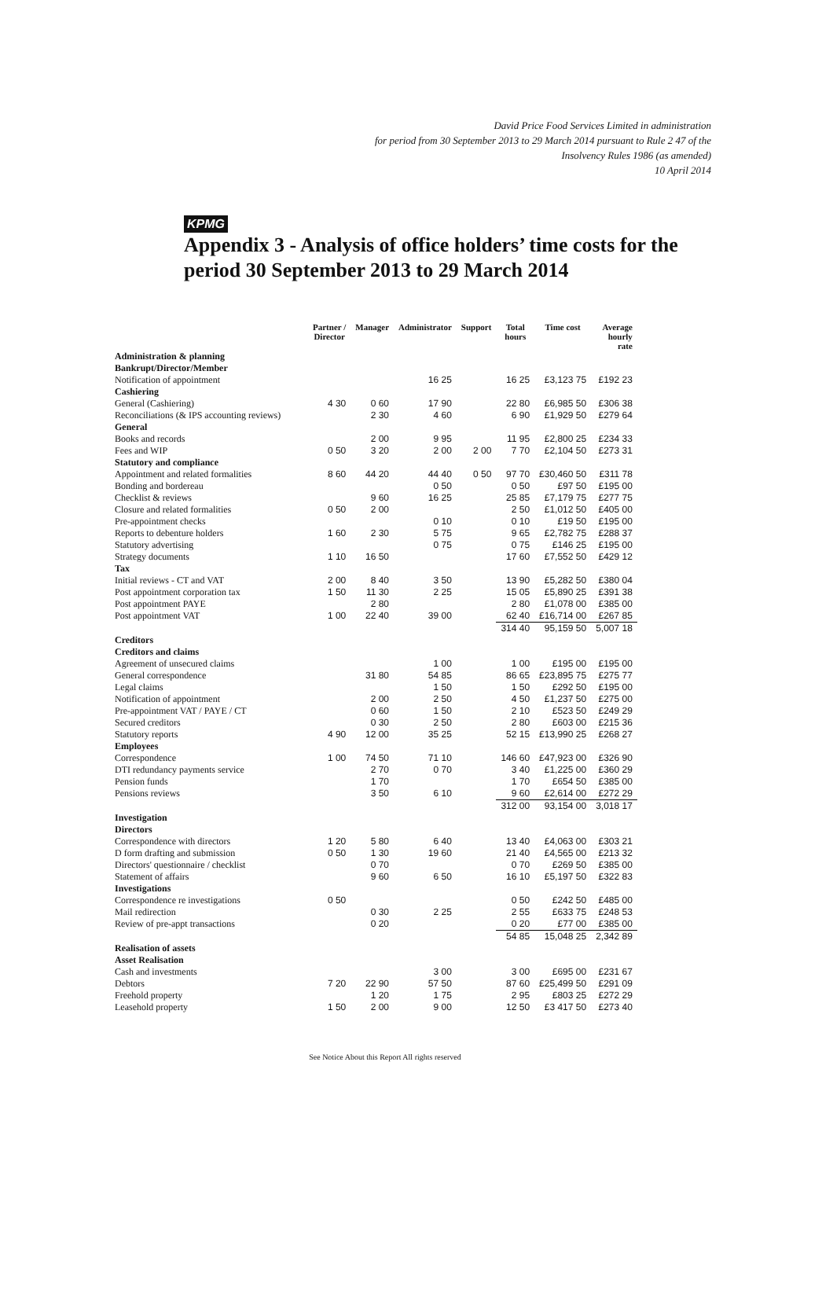KPMG
David Price Food Services Limited in administration
for period from 30 September 2013 to 29 March 2014 pursuant to Rule 2 47 of the
Insolvency Rules 1986 (as amended)
10 April 2014
Appendix 3 - Analysis of office holders’ time costs for the period 30 September 2013 to 29 March 2014
| | Partner / Director | Manager | Administrator | Support | Total hours | Time cost | Average hourly rate |
| --- | --- | --- | --- | --- | --- | --- | --- |
| Administration & planning | | | | | | | |
| Bankrupt/Director/Member | | | | | | | |
| Notification of appointment | | | 16 25 | | 16 25 | £3,123 75 | £192 23 |
| Cashiering | | | | | | | |
| General (Cashiering) | 4 30 | 0 60 | 17 90 | | 22 80 | £6,985 50 | £306 38 |
| Reconciliations (& IPS accounting reviews) | | 2 30 | 4 60 | | 6 90 | £1,929 50 | £279 64 |
| General | | | | | | | |
| Books and records | | 2 00 | 9 95 | | 11 95 | £2,800 25 | £234 33 |
| Fees and WIP | 0 50 | 3 20 | 2 00 | 2 00 | 7 70 | £2,104 50 | £273 31 |
| Statutory and compliance | | | | | | | |
| Appointment and related formalities | 8 60 | 44 20 | 44 40 | 0 50 | 97 70 | £30,460 50 | £311 78 |
| Bonding and bordereau | | | 0 50 | | 0 50 | £97 50 | £195 00 |
| Checklist & reviews | | 9 60 | 16 25 | | 25 85 | £7,179 75 | £277 75 |
| Closure and related formalities | 0 50 | 2 00 | | | 2 50 | £1,012 50 | £405 00 |
| Pre-appointment checks | | | 0 10 | | 0 10 | £19 50 | £195 00 |
| Reports to debenture holders | 1 60 | 2 30 | 5 75 | | 9 65 | £2,782 75 | £288 37 |
| Statutory advertising | | | 0 75 | | 0 75 | £146 25 | £195 00 |
| Strategy documents | 1 10 | 16 50 | | | 17 60 | £7,552 50 | £429 12 |
| Tax | | | | | | | |
| Initial reviews - CT and VAT | 2 00 | 8 40 | 3 50 | | 13 90 | £5,282 50 | £380 04 |
| Post appointment corporation tax | 1 50 | 11 30 | 2 25 | | 15 05 | £5,890 25 | £391 38 |
| Post appointment PAYE | | 2 80 | | | 2 80 | £1,078 00 | £385 00 |
| Post appointment VAT | 1 00 | 22 40 | 39 00 | | 62 40 | £16,714 00 | £267 85 |
| | | | | | 314 40 | 95,159 50 | 5,007 18 |
| Creditors | | | | | | | |
| Creditors and claims | | | | | | | |
| Agreement of unsecured claims | | | 1 00 | | 1 00 | £195 00 | £195 00 |
| General correspondence | | 31 80 | 54 85 | | 86 65 | £23,895 75 | £275 77 |
| Legal claims | | | 1 50 | | 1 50 | £292 50 | £195 00 |
| Notification of appointment | | 2 00 | 2 50 | | 4 50 | £1,237 50 | £275 00 |
| Pre-appointment VAT / PAYE / CT | | 0 60 | 1 50 | | 2 10 | £523 50 | £249 29 |
| Secured creditors | | 0 30 | 2 50 | | 2 80 | £603 00 | £215 36 |
| Statutory reports | 4 90 | 12 00 | 35 25 | | 52 15 | £13,990 25 | £268 27 |
| Employees | | | | | | | |
| Correspondence | 1 00 | 74 50 | 71 10 | | 146 60 | £47,923 00 | £326 90 |
| DTI redundancy payments service | | 2 70 | 0 70 | | 3 40 | £1,225 00 | £360 29 |
| Pension funds | | 1 70 | | | 1 70 | £654 50 | £385 00 |
| Pensions reviews | | 3 50 | 6 10 | | 9 60 | £2,614 00 | £272 29 |
| | | | | | 312 00 | 93,154 00 | 3,018 17 |
| Investigation | | | | | | | |
| Directors | | | | | | | |
| Correspondence with directors | 1 20 | 5 80 | 6 40 | | 13 40 | £4,063 00 | £303 21 |
| D form drafting and submission | 0 50 | 1 30 | 19 60 | | 21 40 | £4,565 00 | £213 32 |
| Directors' questionnaire / checklist | | 0 70 | | | 0 70 | £269 50 | £385 00 |
| Statement of affairs | | 9 60 | 6 50 | | 16 10 | £5,197 50 | £322 83 |
| Investigations | | | | | | | |
| Correspondence re investigations | 0 50 | | | | 0 50 | £242 50 | £485 00 |
| Mail redirection | | 0 30 | 2 25 | | 2 55 | £633 75 | £248 53 |
| Review of pre-appt transactions | | 0 20 | | | 0 20 | £77 00 | £385 00 |
| | | | | | 54 85 | 15,048 25 | 2,342 89 |
| Realisation of assets | | | | | | | |
| Asset Realisation | | | | | | | |
| Cash and investments | | | 3 00 | | 3 00 | £695 00 | £231 67 |
| Debtors | 7 20 | 22 90 | 57 50 | | 87 60 | £25,499 50 | £291 09 |
| Freehold property | | 1 20 | 1 75 | | 2 95 | £803 25 | £272 29 |
| Leasehold property | 1 50 | 2 00 | 9 00 | | 12 50 | £3 417 50 | £273 40 |
See Notice About this Report All rights reserved